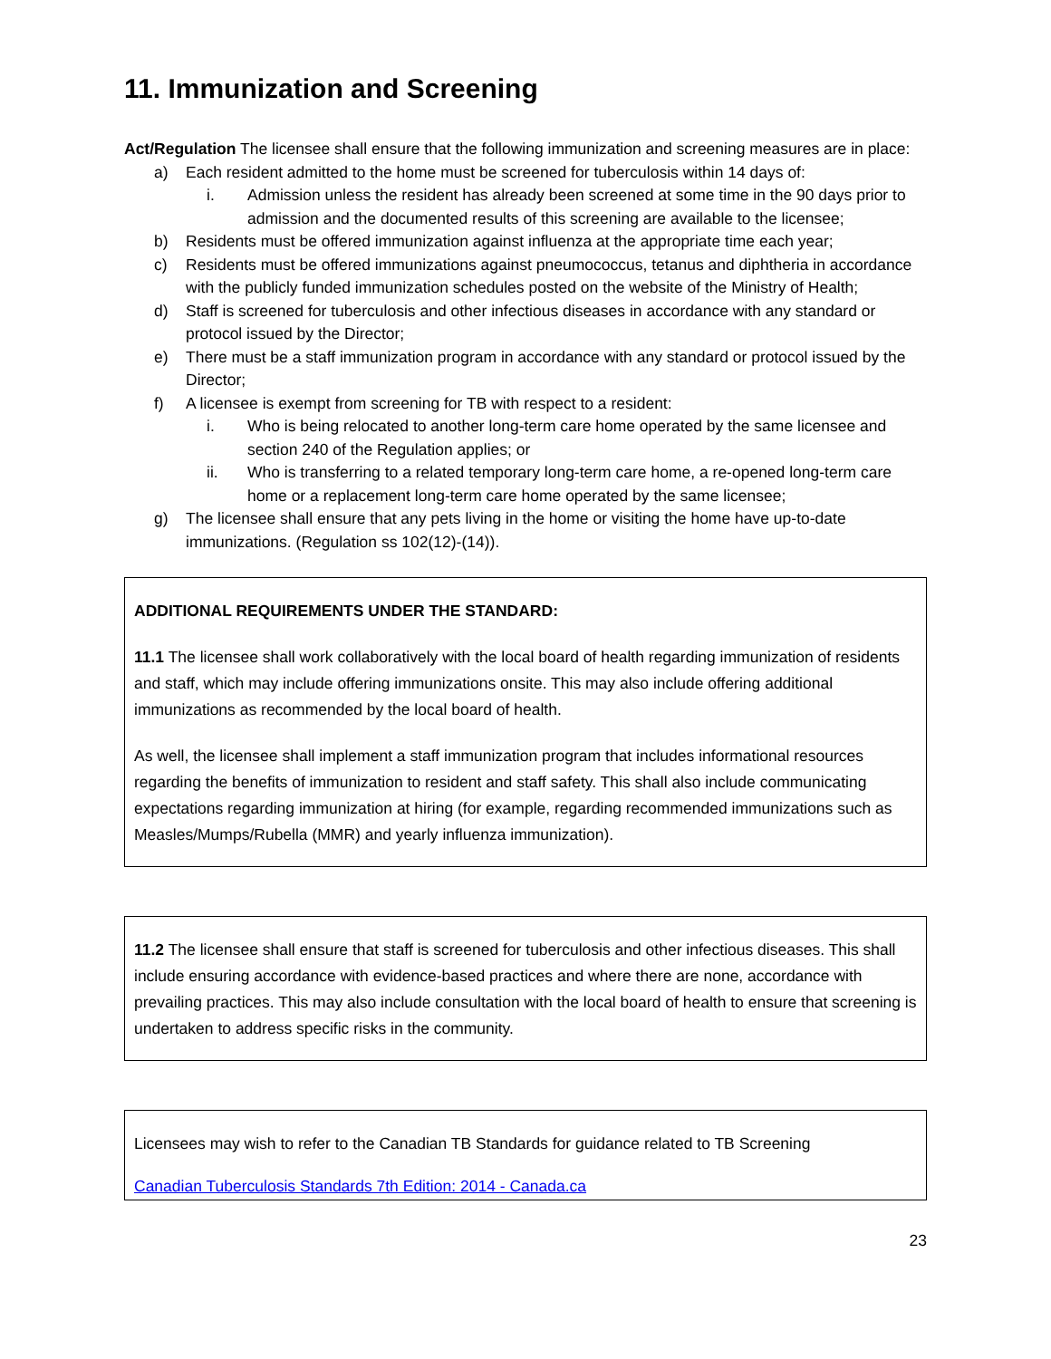11. Immunization and Screening
Act/Regulation The licensee shall ensure that the following immunization and screening measures are in place:
a) Each resident admitted to the home must be screened for tuberculosis within 14 days of:
i. Admission unless the resident has already been screened at some time in the 90 days prior to admission and the documented results of this screening are available to the licensee;
b) Residents must be offered immunization against influenza at the appropriate time each year;
c) Residents must be offered immunizations against pneumococcus, tetanus and diphtheria in accordance with the publicly funded immunization schedules posted on the website of the Ministry of Health;
d) Staff is screened for tuberculosis and other infectious diseases in accordance with any standard or protocol issued by the Director;
e) There must be a staff immunization program in accordance with any standard or protocol issued by the Director;
f) A licensee is exempt from screening for TB with respect to a resident:
i. Who is being relocated to another long-term care home operated by the same licensee and section 240 of the Regulation applies; or
ii. Who is transferring to a related temporary long-term care home, a re-opened long-term care home or a replacement long-term care home operated by the same licensee;
g) The licensee shall ensure that any pets living in the home or visiting the home have up-to-date immunizations. (Regulation ss 102(12)-(14)).
ADDITIONAL REQUIREMENTS UNDER THE STANDARD:
11.1 The licensee shall work collaboratively with the local board of health regarding immunization of residents and staff, which may include offering immunizations onsite. This may also include offering additional immunizations as recommended by the local board of health.
As well, the licensee shall implement a staff immunization program that includes informational resources regarding the benefits of immunization to resident and staff safety. This shall also include communicating expectations regarding immunization at hiring (for example, regarding recommended immunizations such as Measles/Mumps/Rubella (MMR) and yearly influenza immunization).
11.2 The licensee shall ensure that staff is screened for tuberculosis and other infectious diseases. This shall include ensuring accordance with evidence-based practices and where there are none, accordance with prevailing practices. This may also include consultation with the local board of health to ensure that screening is undertaken to address specific risks in the community.
Licensees may wish to refer to the Canadian TB Standards for guidance related to TB Screening
Canadian Tuberculosis Standards 7th Edition: 2014 - Canada.ca
23